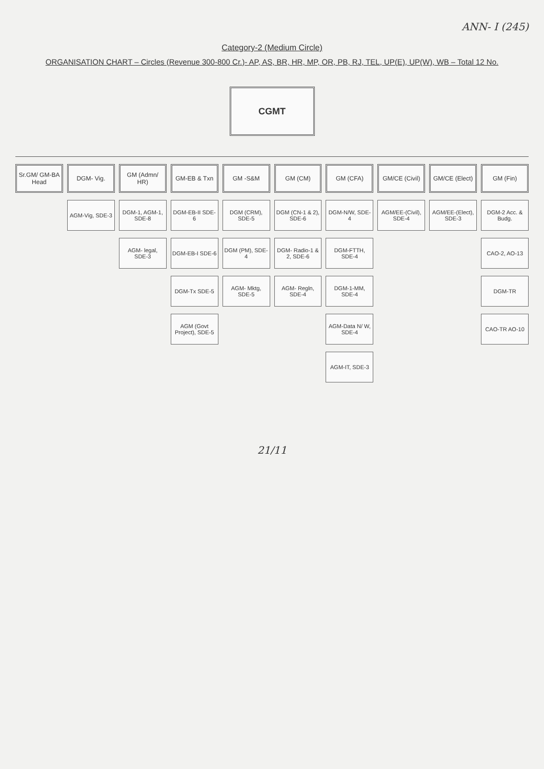ANN- I (245)
Category-2 (Medium Circle)
ORGANISATION CHART – Circles (Revenue 300-800 Cr.)- AP, AS, BR, HR, MP, OR, PB, RJ, TEL, UP(E), UP(W), WB – Total 12 No.
CGMT
Sr.GM/ GM-BA Head DGM- Vig.
AGM-Vig, SDE-3
GM (Admn/ HR)
DGM-1, AGM-1, SDE-8
AGM- legal, SDE-3
GM-EB & Txn
DGM-EB-II SDE-6
DGM-EB-I SDE-6
DGM-Tx SDE-5
AGM (Govt Project), SDE-5
GM -S&M
DGM (CRM), SDE-5
DGM (PM), SDE-4
AGM- Mktg, SDE-5
GM (CM)
DGM (CN-1 & 2), SDE-6
DGM- Radio-1 & 2, SDE-6
AGM- Regln, SDE-4
GM (CFA)
DGM-N/W, SDE-4
DGM-FTTH, SDE-4
DGM-1-MM, SDE-4
AGM-Data N/ W, SDE-4
AGM-IT, SDE-3
GM/CE (Civil)
AGM/EE-(Civil), SDE-4
GM/CE (Elect)
AGM/EE-(Elect), SDE-3
GM (Fin)
DGM-2 Acc. & Budg.
CAO-2, AO-13
DGM-TR
CAO-TR AO-10
21/11